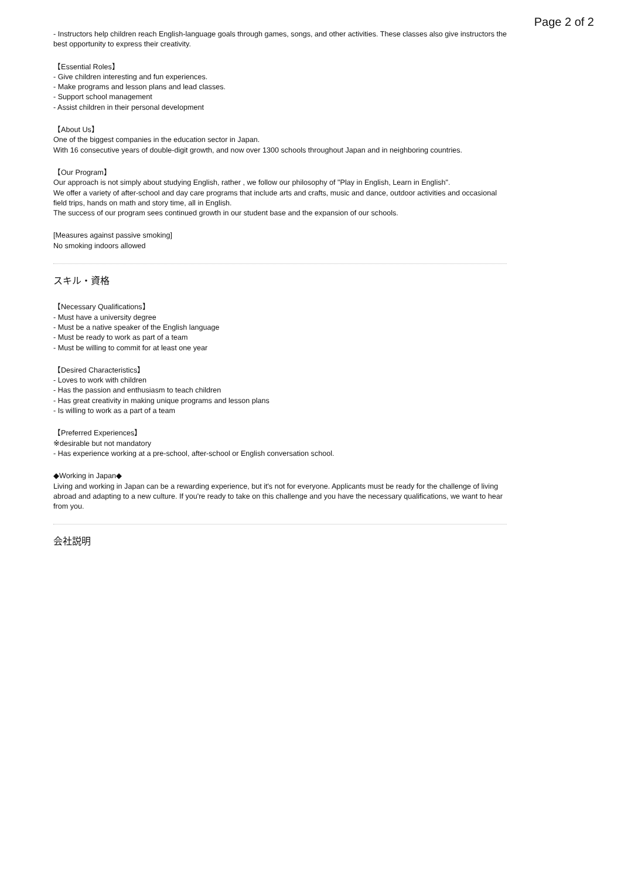Page 2 of 2
- Instructors help children reach English-language goals through games, songs, and other activities. These classes also give instructors the best opportunity to express their creativity.
【Essential Roles】
- Give children interesting and fun experiences.
- Make programs and lesson plans and lead classes.
- Support school management
- Assist children in their personal development
【About Us】
One of the biggest companies in the education sector in Japan.
With 16 consecutive years of double-digit growth, and now over 1300 schools throughout Japan and in neighboring countries.
【Our Program】
Our approach is not simply about studying English, rather , we follow our philosophy of "Play in English, Learn in English".
We offer a variety of after-school and day care programs that include arts and crafts, music and dance, outdoor activities and occasional field trips, hands on math and story time, all in English.
The success of our program sees continued growth in our student base and the expansion of our schools.
[Measures against passive smoking]
No smoking indoors allowed
スキル・資格
【Necessary Qualifications】
- Must have a university degree
- Must be a native speaker of the English language
- Must be ready to work as part of a team
- Must be willing to commit for at least one year
【Desired Characteristics】
- Loves to work with children
- Has the passion and enthusiasm to teach children
- Has great creativity in making unique programs and lesson plans
- Is willing to work as a part of a team
【Preferred Experiences】
※desirable but not mandatory
- Has experience working at a pre-school, after-school or English conversation school.
◆Working in Japan◆
Living and working in Japan can be a rewarding experience, but it's not for everyone. Applicants must be ready for the challenge of living abroad and adapting to a new culture. If you're ready to take on this challenge and you have the necessary qualifications, we want to hear from you.
会社説明